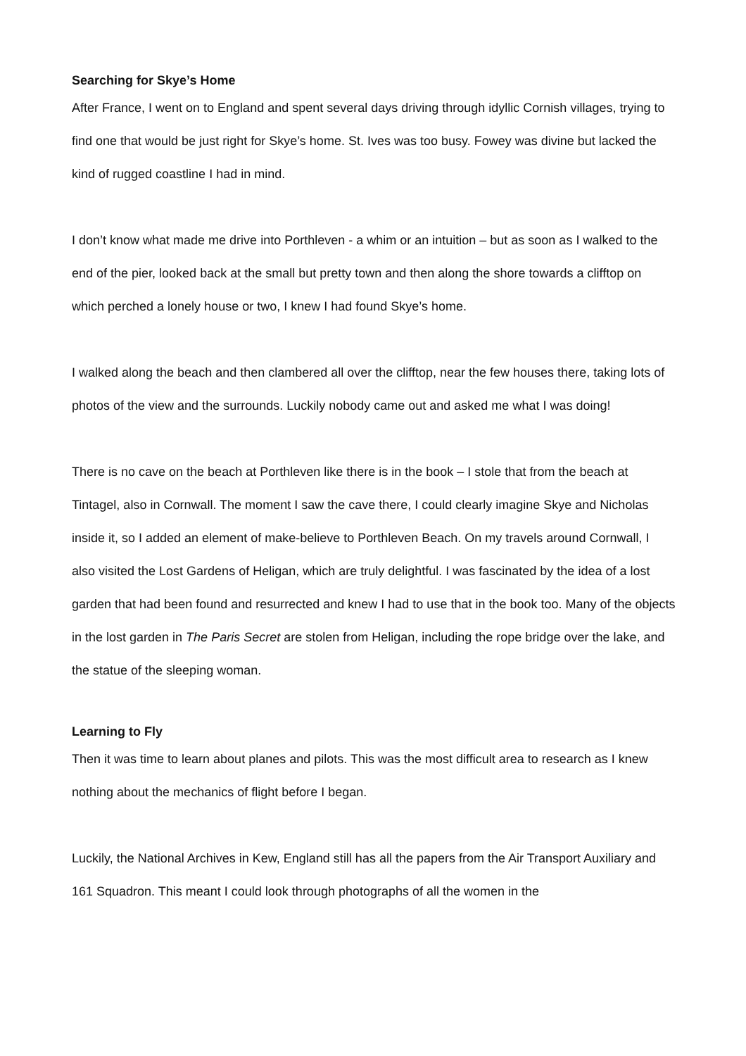Searching for Skye’s Home
After France, I went on to England and spent several days driving through idyllic Cornish villages, trying to find one that would be just right for Skye’s home. St. Ives was too busy. Fowey was divine but lacked the kind of rugged coastline I had in mind.
I don’t know what made me drive into Porthleven - a whim or an intuition – but as soon as I walked to the end of the pier, looked back at the small but pretty town and then along the shore towards a clifftop on which perched a lonely house or two, I knew I had found Skye’s home.
I walked along the beach and then clambered all over the clifftop, near the few houses there, taking lots of photos of the view and the surrounds. Luckily nobody came out and asked me what I was doing!
There is no cave on the beach at Porthleven like there is in the book – I stole that from the beach at Tintagel, also in Cornwall. The moment I saw the cave there, I could clearly imagine Skye and Nicholas inside it, so I added an element of make-believe to Porthleven Beach. On my travels around Cornwall, I also visited the Lost Gardens of Heligan, which are truly delightful. I was fascinated by the idea of a lost garden that had been found and resurrected and knew I had to use that in the book too. Many of the objects in the lost garden in The Paris Secret are stolen from Heligan, including the rope bridge over the lake, and the statue of the sleeping woman.
Learning to Fly
Then it was time to learn about planes and pilots. This was the most difficult area to research as I knew nothing about the mechanics of flight before I began.
Luckily, the National Archives in Kew, England still has all the papers from the Air Transport Auxiliary and 161 Squadron. This meant I could look through photographs of all the women in the